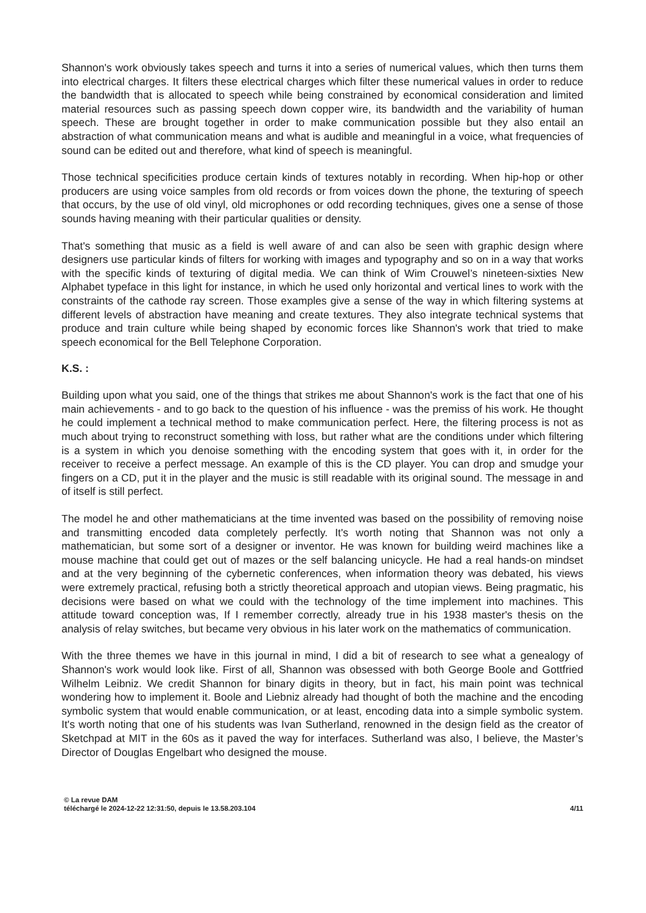Shannon's work obviously takes speech and turns it into a series of numerical values, which then turns them into electrical charges. It filters these electrical charges which filter these numerical values in order to reduce the bandwidth that is allocated to speech while being constrained by economical consideration and limited material resources such as passing speech down copper wire, its bandwidth and the variability of human speech. These are brought together in order to make communication possible but they also entail an abstraction of what communication means and what is audible and meaningful in a voice, what frequencies of sound can be edited out and therefore, what kind of speech is meaningful.
Those technical specificities produce certain kinds of textures notably in recording. When hip-hop or other producers are using voice samples from old records or from voices down the phone, the texturing of speech that occurs, by the use of old vinyl, old microphones or odd recording techniques, gives one a sense of those sounds having meaning with their particular qualities or density.
That's something that music as a field is well aware of and can also be seen with graphic design where designers use particular kinds of filters for working with images and typography and so on in a way that works with the specific kinds of texturing of digital media. We can think of Wim Crouwel’s nineteen-sixties New Alphabet typeface in this light for instance, in which he used only horizontal and vertical lines to work with the constraints of the cathode ray screen. Those examples give a sense of the way in which filtering systems at different levels of abstraction have meaning and create textures. They also integrate technical systems that produce and train culture while being shaped by economic forces like Shannon's work that tried to make speech economical for the Bell Telephone Corporation.
K.S. :
Building upon what you said, one of the things that strikes me about Shannon's work is the fact that one of his main achievements - and to go back to the question of his influence - was the premiss of his work. He thought he could implement a technical method to make communication perfect. Here, the filtering process is not as much about trying to reconstruct something with loss, but rather what are the conditions under which filtering is a system in which you denoise something with the encoding system that goes with it, in order for the receiver to receive a perfect message. An example of this is the CD player. You can drop and smudge your fingers on a CD, put it in the player and the music is still readable with its original sound. The message in and of itself is still perfect.
The model he and other mathematicians at the time invented was based on the possibility of removing noise and transmitting encoded data completely perfectly. It's worth noting that Shannon was not only a mathematician, but some sort of a designer or inventor. He was known for building weird machines like a mouse machine that could get out of mazes or the self balancing unicycle. He had a real hands-on mindset and at the very beginning of the cybernetic conferences, when information theory was debated, his views were extremely practical, refusing both a strictly theoretical approach and utopian views. Being pragmatic, his decisions were based on what we could with the technology of the time implement into machines. This attitude toward conception was, If I remember correctly, already true in his 1938 master's thesis on the analysis of relay switches, but became very obvious in his later work on the mathematics of communication.
With the three themes we have in this journal in mind, I did a bit of research to see what a genealogy of Shannon's work would look like. First of all, Shannon was obsessed with both George Boole and Gottfried Wilhelm Leibniz. We credit Shannon for binary digits in theory, but in fact, his main point was technical wondering how to implement it. Boole and Liebniz already had thought of both the machine and the encoding symbolic system that would enable communication, or at least, encoding data into a simple symbolic system. It's worth noting that one of his students was Ivan Sutherland, renowned in the design field as the creator of Sketchpad at MIT in the 60s as it paved the way for interfaces. Sutherland was also, I believe, the Master’s Director of Douglas Engelbart who designed the mouse.
© La revue DAM
téléchargé le 2024-12-22 12:31:50, depuis le 13.58.203.104 4/11